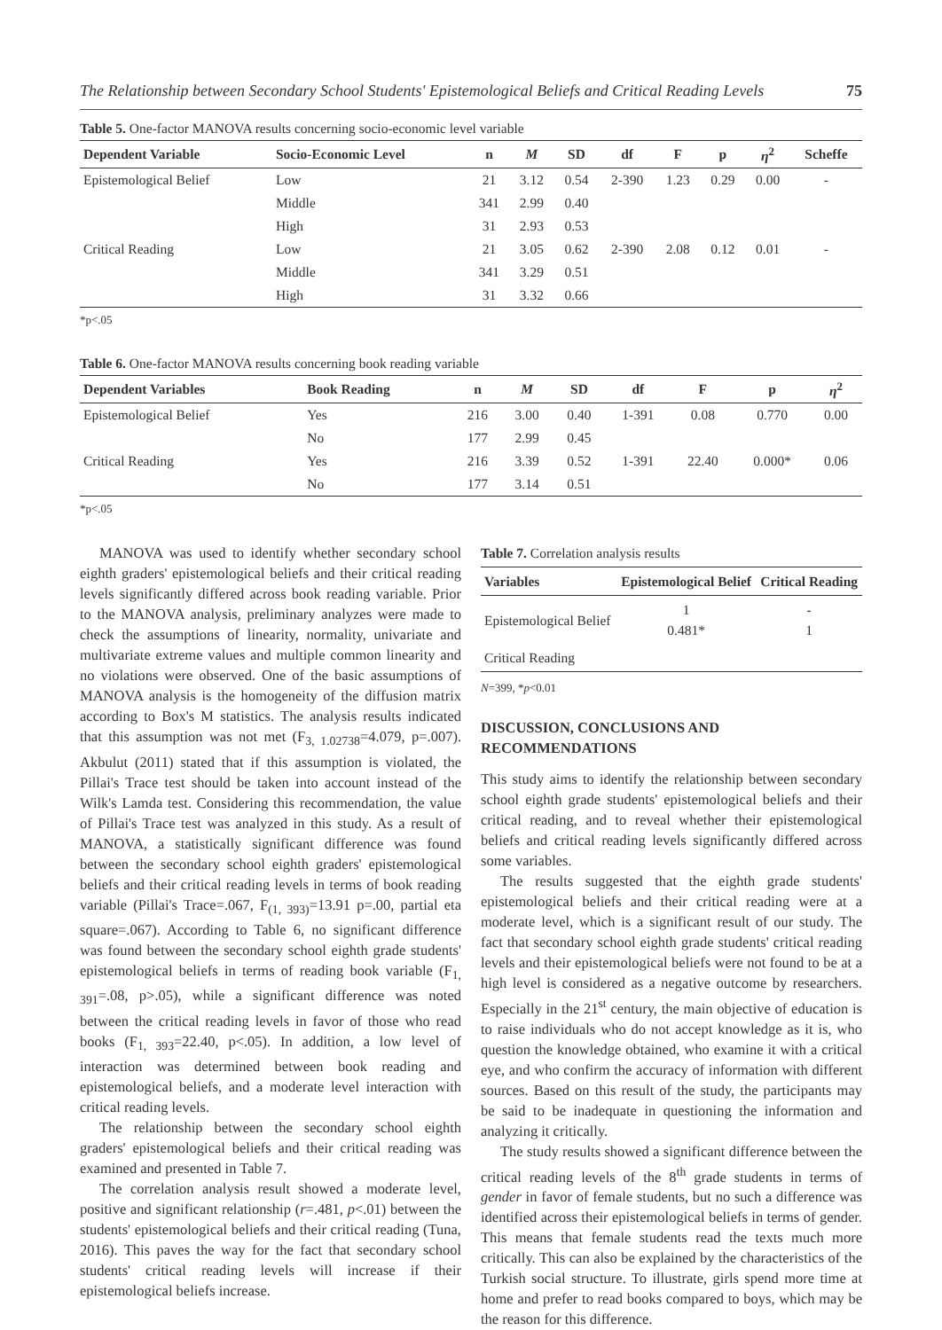The Relationship between Secondary School Students' Epistemological Beliefs and Critical Reading Levels 75
Table 5. One-factor MANOVA results concerning socio-economic level variable
| Dependent Variable | Socio-Economic Level | n | M | SD | df | F | p | η<sup>2</sup> | Scheffe |
| --- | --- | --- | --- | --- | --- | --- | --- | --- | --- |
| Epistemological Belief | Low | 21 | 3.12 | 0.54 | 2-390 | 1.23 | 0.29 | 0.00 | - |
| | Middle | 341 | 2.99 | 0.40 | | | | | |
| | High | 31 | 2.93 | 0.53 | | | | | |
| Critical Reading | Low | 21 | 3.05 | 0.62 | 2-390 | 2.08 | 0.12 | 0.01 | - |
| | Middle | 341 | 3.29 | 0.51 | | | | | |
| | High | 31 | 3.32 | 0.66 | | | | | |
*p<.05
Table 6. One-factor MANOVA results concerning book reading variable
| Dependent Variables | Book Reading | n | M | SD | df | F | p | η<sup>2</sup> |
| --- | --- | --- | --- | --- | --- | --- | --- | --- |
| Epistemological Belief | Yes | 216 | 3.00 | 0.40 | 1-391 | 0.08 | 0.770 | 0.00 |
| | No | 177 | 2.99 | 0.45 | | | | |
| Critical Reading | Yes | 216 | 3.39 | 0.52 | 1-391 | 22.40 | 0.000* | 0.06 |
| | No | 177 | 3.14 | 0.51 | | | | |
*p<.05
MANOVA was used to identify whether secondary school eighth graders' epistemological beliefs and their critical reading levels significantly differed across book reading variable. Prior to the MANOVA analysis, preliminary analyzes were made to check the assumptions of linearity, normality, univariate and multivariate extreme values and multiple common linearity and no violations were observed. One of the basic assumptions of MANOVA analysis is the homogeneity of the diffusion matrix according to Box's M statistics. The analysis results indicated that this assumption was not met (F<sub>3, 1.02738</sub>=4.079, p=.007). Akbulut (2011) stated that if this assumption is violated, the Pillai's Trace test should be taken into account instead of the Wilk's Lamda test. Considering this recommendation, the value of Pillai's Trace test was analyzed in this study. As a result of MANOVA, a statistically significant difference was found between the secondary school eighth graders' epistemological beliefs and their critical reading levels in terms of book reading variable (Pillai's Trace=.067, F<sub>(1, 393)</sub>=13.91 p=.00, partial eta square=.067). According to Table 6, no significant difference was found between the secondary school eighth grade students' epistemological beliefs in terms of reading book variable (F<sub>1, 391</sub>=.08, p>.05), while a significant difference was noted between the critical reading levels in favor of those who read books (F<sub>1, 393</sub>=22.40, p<.05). In addition, a low level of interaction was determined between book reading and epistemological beliefs, and a moderate level interaction with critical reading levels.
The relationship between the secondary school eighth graders' epistemological beliefs and their critical reading was examined and presented in Table 7.
The correlation analysis result showed a moderate level, positive and significant relationship (r=.481, p<.01) between the students' epistemological beliefs and their critical reading (Tuna, 2016). This paves the way for the fact that secondary school students' critical reading levels will increase if their epistemological beliefs increase.
Table 7. Correlation analysis results
| Variables | Epistemological Belief | Critical Reading |
| --- | --- | --- |
| Epistemological Belief | 1 0.481* | - 1 |
| Critical Reading | | |
N=399, *p<0.01
DISCUSSION, CONCLUSIONS AND RECOMMENDATIONS
This study aims to identify the relationship between secondary school eighth grade students' epistemological beliefs and their critical reading, and to reveal whether their epistemological beliefs and critical reading levels significantly differed across some variables.
The results suggested that the eighth grade students' epistemological beliefs and their critical reading were at a moderate level, which is a significant result of our study. The fact that secondary school eighth grade students' critical reading levels and their epistemological beliefs were not found to be at a high level is considered as a negative outcome by researchers. Especially in the 21<sup>st</sup> century, the main objective of education is to raise individuals who do not accept knowledge as it is, who question the knowledge obtained, who examine it with a critical eye, and who confirm the accuracy of information with different sources. Based on this result of the study, the participants may be said to be inadequate in questioning the information and analyzing it critically.
The study results showed a significant difference between the critical reading levels of the 8<sup>th</sup> grade students in terms of gender in favor of female students, but no such a difference was identified across their epistemological beliefs in terms of gender. This means that female students read the texts much more critically. This can also be explained by the characteristics of the Turkish social structure. To illustrate, girls spend more time at home and prefer to read books compared to boys, which may be the reason for this difference.